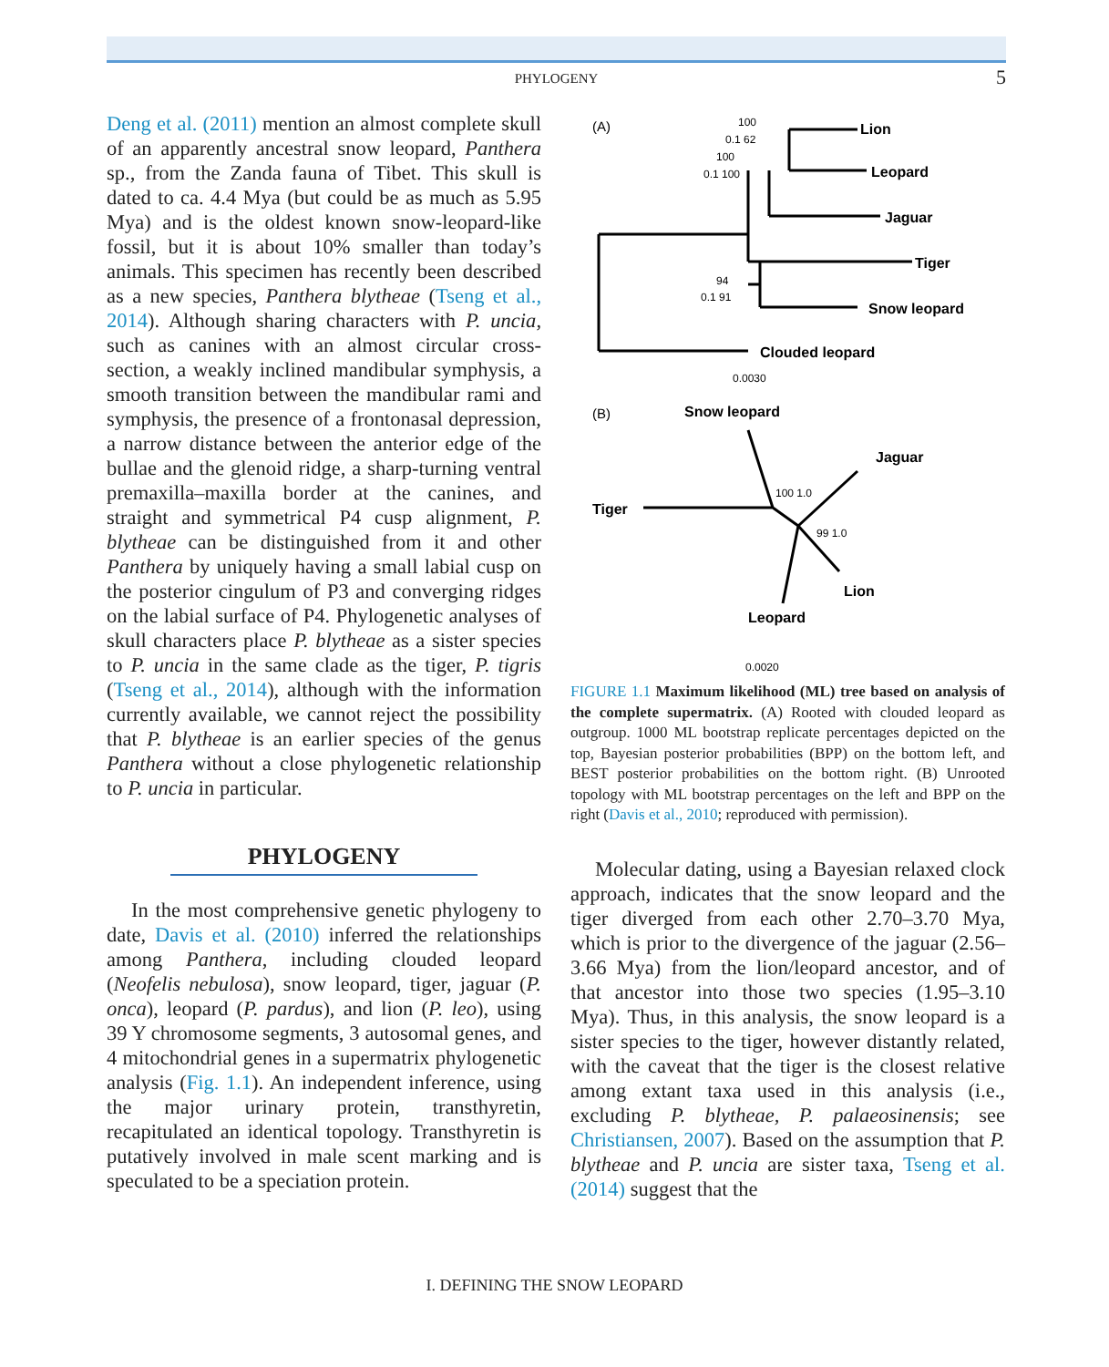PHYLOGENY 5
Deng et al. (2011) mention an almost complete skull of an apparently ancestral snow leopard, Panthera sp., from the Zanda fauna of Tibet. This skull is dated to ca. 4.4 Mya (but could be as much as 5.95 Mya) and is the oldest known snow-leopard-like fossil, but it is about 10% smaller than today’s animals. This specimen has recently been described as a new species, Panthera blytheae (Tseng et al., 2014). Although sharing characters with P. uncia, such as canines with an almost circular cross-section, a weakly inclined mandibular symphysis, a smooth transition between the mandibular rami and symphysis, the presence of a frontonasal depression, a narrow distance between the anterior edge of the bullae and the glenoid ridge, a sharp-turning ventral premaxilla–maxilla border at the canines, and straight and symmetrical P4 cusp alignment, P. blytheae can be distinguished from it and other Panthera by uniquely having a small labial cusp on the posterior cingulum of P3 and converging ridges on the labial surface of P4. Phylogenetic analyses of skull characters place P. blytheae as a sister species to P. uncia in the same clade as the tiger, P. tigris (Tseng et al., 2014), although with the information currently available, we cannot reject the possibility that P. blytheae is an earlier species of the genus Panthera without a close phylogenetic relationship to P. uncia in particular.
PHYLOGENY
In the most comprehensive genetic phylogeny to date, Davis et al. (2010) inferred the relationships among Panthera, including clouded leopard (Neofelis nebulosa), snow leopard, tiger, jaguar (P. onca), leopard (P. pardus), and lion (P. leo), using 39 Y chromosome segments, 3 autosomal genes, and 4 mitochondrial genes in a supermatrix phylogenetic analysis (Fig. 1.1). An independent inference, using the major urinary protein, transthyretin, recapitulated an identical topology. Transthyretin is putatively involved in male scent marking and is speculated to be a speciation protein.
(A)
Lion
Leopard
Jaguar
Tiger
Snow leopard
Clouded leopard
100
0.1 62
100
0.1 100
94
0.1 91
0.0030
(B)
Snow leopard
Jaguar
Tiger
100 1.0
99 1.0
Lion
Leopard
0.0020
FIGURE 1.1 Maximum likelihood (ML) tree based on analysis of the complete supermatrix. (A) Rooted with clouded leopard as outgroup. 1000 ML bootstrap replicate percentages depicted on the top, Bayesian posterior probabilities (BPP) on the bottom left, and BEST posterior probabilities on the bottom right. (B) Unrooted topology with ML bootstrap percentages on the left and BPP on the right (Davis et al., 2010; reproduced with permission).
Molecular dating, using a Bayesian relaxed clock approach, indicates that the snow leopard and the tiger diverged from each other 2.70–3.70 Mya, which is prior to the divergence of the jaguar (2.56–3.66 Mya) from the lion/leopard ancestor, and of that ancestor into those two species (1.95–3.10 Mya). Thus, in this analysis, the snow leopard is a sister species to the tiger, however distantly related, with the caveat that the tiger is the closest relative among extant taxa used in this analysis (i.e., excluding P. blytheae, P. palaeosinensis; see Christiansen, 2007). Based on the assumption that P. blytheae and P. uncia are sister taxa, Tseng et al. (2014) suggest that the
I. DEFINING THE SNOW LEOPARD